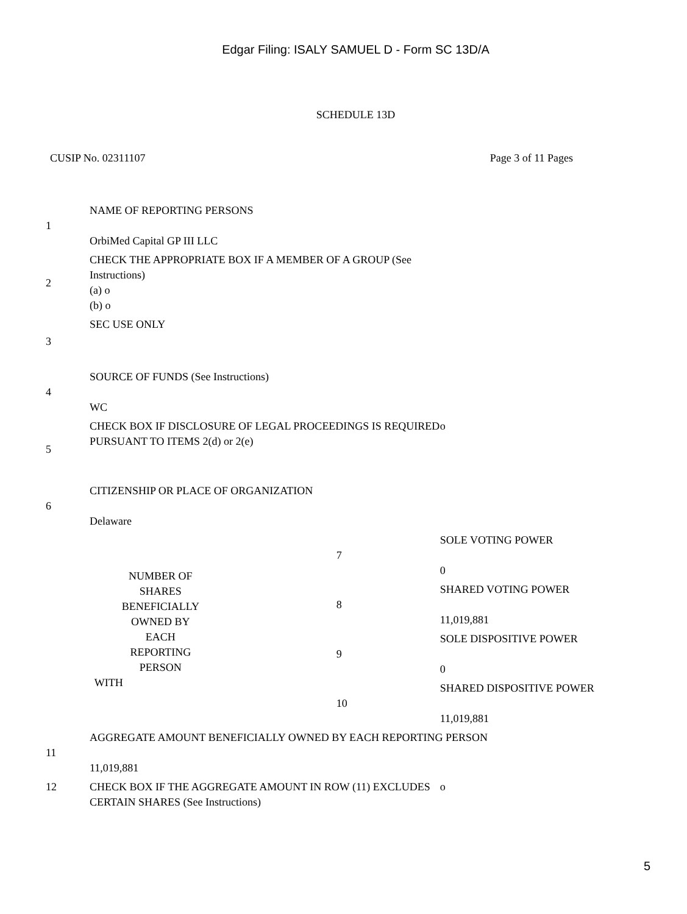Edgar Filing: ISALY SAMUEL D - Form SC 13D/A
SCHEDULE 13D
CUSIP No. 02311107 Page 3 of 11 Pages
| 1 | NAME OF REPORTING PERSONS OrbiMed Capital GP III LLC | | |
| 2 | CHECK THE APPROPRIATE BOX IF A MEMBER OF A GROUP (See Instructions) (a) o (b) o | | |
| 3 | SEC USE ONLY | | |
| 4 | SOURCE OF FUNDS (See Instructions) WC | | |
| 5 | CHECK BOX IF DISCLOSURE OF LEGAL PROCEEDINGS IS REQUIRED PURSUANT TO ITEMS 2(d) or 2(e) | | o |
| 6 | CITIZENSHIP OR PLACE OF ORGANIZATION Delaware | | |
| NUMBER OF SHARES BENEFICIALLY OWNED BY EACH REPORTING PERSON WITH | | 7 | SOLE VOTING POWER 0 |
| | | 8 | SHARED VOTING POWER 11,019,881 |
| | | 9 | SOLE DISPOSITIVE POWER 0 |
| | | 10 | SHARED DISPOSITIVE POWER 11,019,881 |
| 11 | AGGREGATE AMOUNT BENEFICIALLY OWNED BY EACH REPORTING PERSON 11,019,881 | | |
| 12 | CHECK BOX IF THE AGGREGATE AMOUNT IN ROW (11) EXCLUDES CERTAIN SHARES (See Instructions) | | o |
5